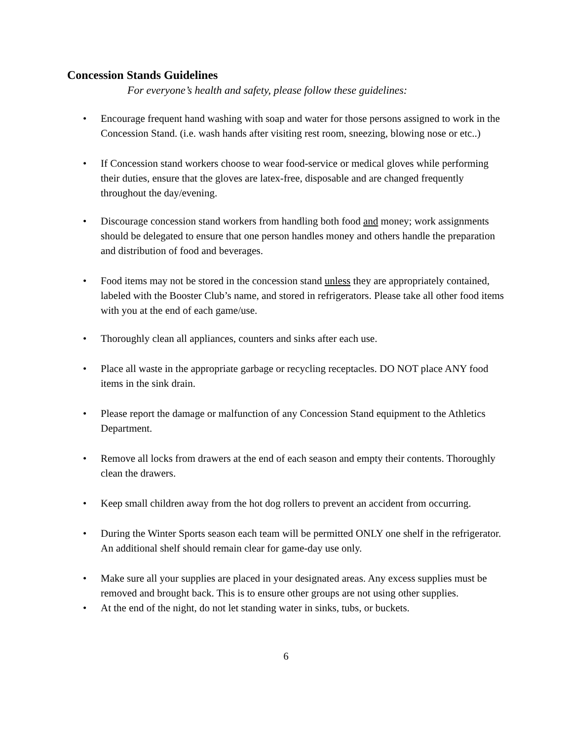Concession Stands Guidelines
For everyone’s health and safety, please follow these guidelines:
• Encourage frequent hand washing with soap and water for those persons assigned to work in the Concession Stand. (i.e. wash hands after visiting rest room, sneezing, blowing nose or etc..)
• If Concession stand workers choose to wear food-service or medical gloves while performing their duties, ensure that the gloves are latex-free, disposable and are changed frequently throughout the day/evening.
• Discourage concession stand workers from handling both food and money; work assignments should be delegated to ensure that one person handles money and others handle the preparation and distribution of food and beverages.
• Food items may not be stored in the concession stand unless they are appropriately contained, labeled with the Booster Club’s name, and stored in refrigerators. Please take all other food items with you at the end of each game/use.
• Thoroughly clean all appliances, counters and sinks after each use.
• Place all waste in the appropriate garbage or recycling receptacles. DO NOT place ANY food items in the sink drain.
• Please report the damage or malfunction of any Concession Stand equipment to the Athletics Department.
• Remove all locks from drawers at the end of each season and empty their contents. Thoroughly clean the drawers.
• Keep small children away from the hot dog rollers to prevent an accident from occurring.
• During the Winter Sports season each team will be permitted ONLY one shelf in the refrigerator. An additional shelf should remain clear for game-day use only.
• Make sure all your supplies are placed in your designated areas. Any excess supplies must be removed and brought back. This is to ensure other groups are not using other supplies.
• At the end of the night, do not let standing water in sinks, tubs, or buckets.
6